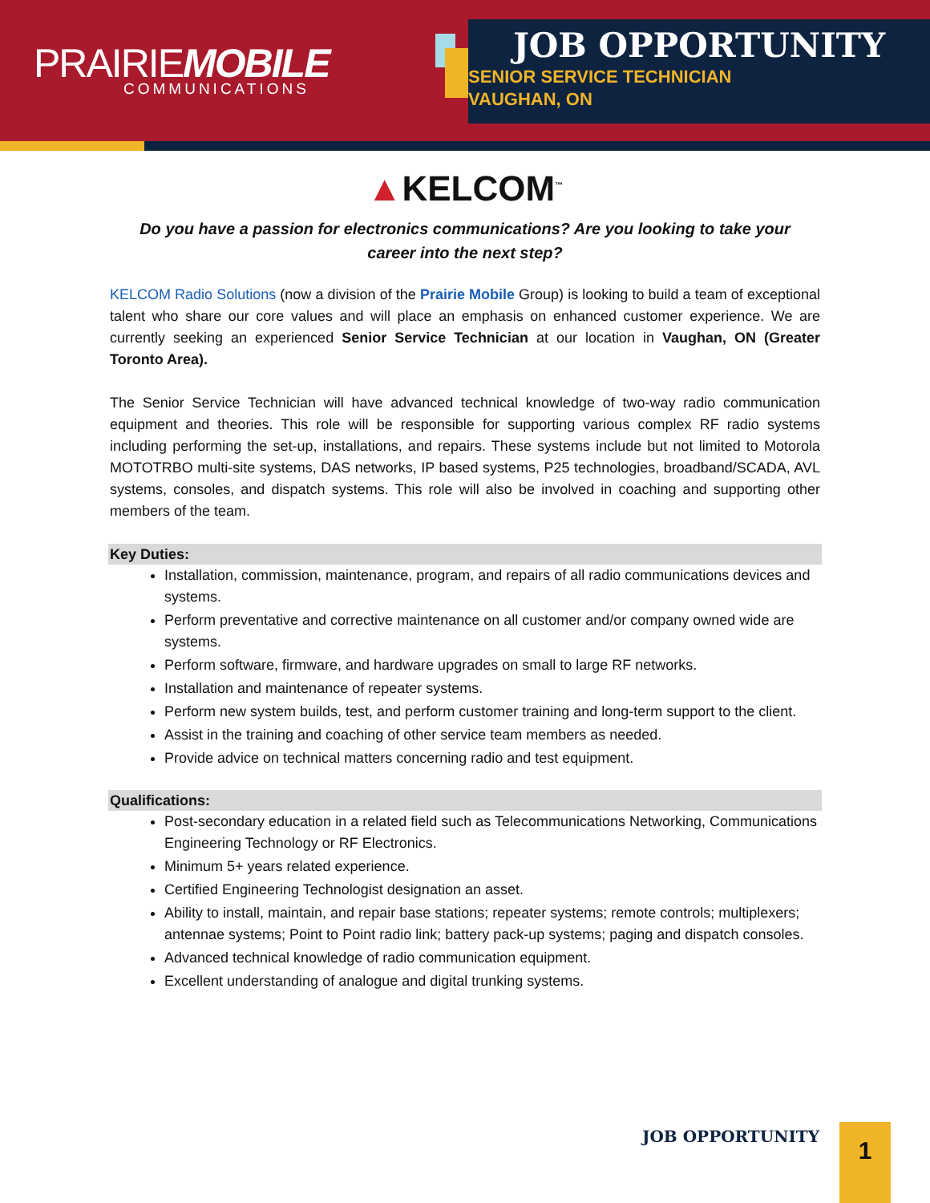PRAIRIEMOBILE
COMMUNICATIONS
JOB OPPORTUNITY
SENIOR SERVICE TECHNICIAN
VAUGHAN, ON
▲KELCOM<sup>™</sup>
Do you have a passion for electronics communications? Are you looking to take your career into the next step?
KELCOM Radio Solutions (now a division of the Prairie Mobile Group) is looking to build a team of exceptional talent who share our core values and will place an emphasis on enhanced customer experience. We are currently seeking an experienced Senior Service Technician at our location in Vaughan, ON (Greater Toronto Area).
The Senior Service Technician will have advanced technical knowledge of two-way radio communication equipment and theories. This role will be responsible for supporting various complex RF radio systems including performing the set-up, installations, and repairs. These systems include but not limited to Motorola MOTOTRBO multi-site systems, DAS networks, IP based systems, P25 technologies, broadband/SCADA, AVL systems, consoles, and dispatch systems. This role will also be involved in coaching and supporting other members of the team.
Key Duties:
Installation, commission, maintenance, program, and repairs of all radio communications devices and systems.
Perform preventative and corrective maintenance on all customer and/or company owned wide are systems.
Perform software, firmware, and hardware upgrades on small to large RF networks.
Installation and maintenance of repeater systems.
Perform new system builds, test, and perform customer training and long-term support to the client.
Assist in the training and coaching of other service team members as needed.
Provide advice on technical matters concerning radio and test equipment.
Qualifications:
Post-secondary education in a related field such as Telecommunications Networking, Communications Engineering Technology or RF Electronics.
Minimum 5+ years related experience.
Certified Engineering Technologist designation an asset.
Ability to install, maintain, and repair base stations; repeater systems; remote controls; multiplexers; antennae systems; Point to Point radio link; battery pack-up systems; paging and dispatch consoles.
Advanced technical knowledge of radio communication equipment.
Excellent understanding of analogue and digital trunking systems.
JOB OPPORTUNITY 1